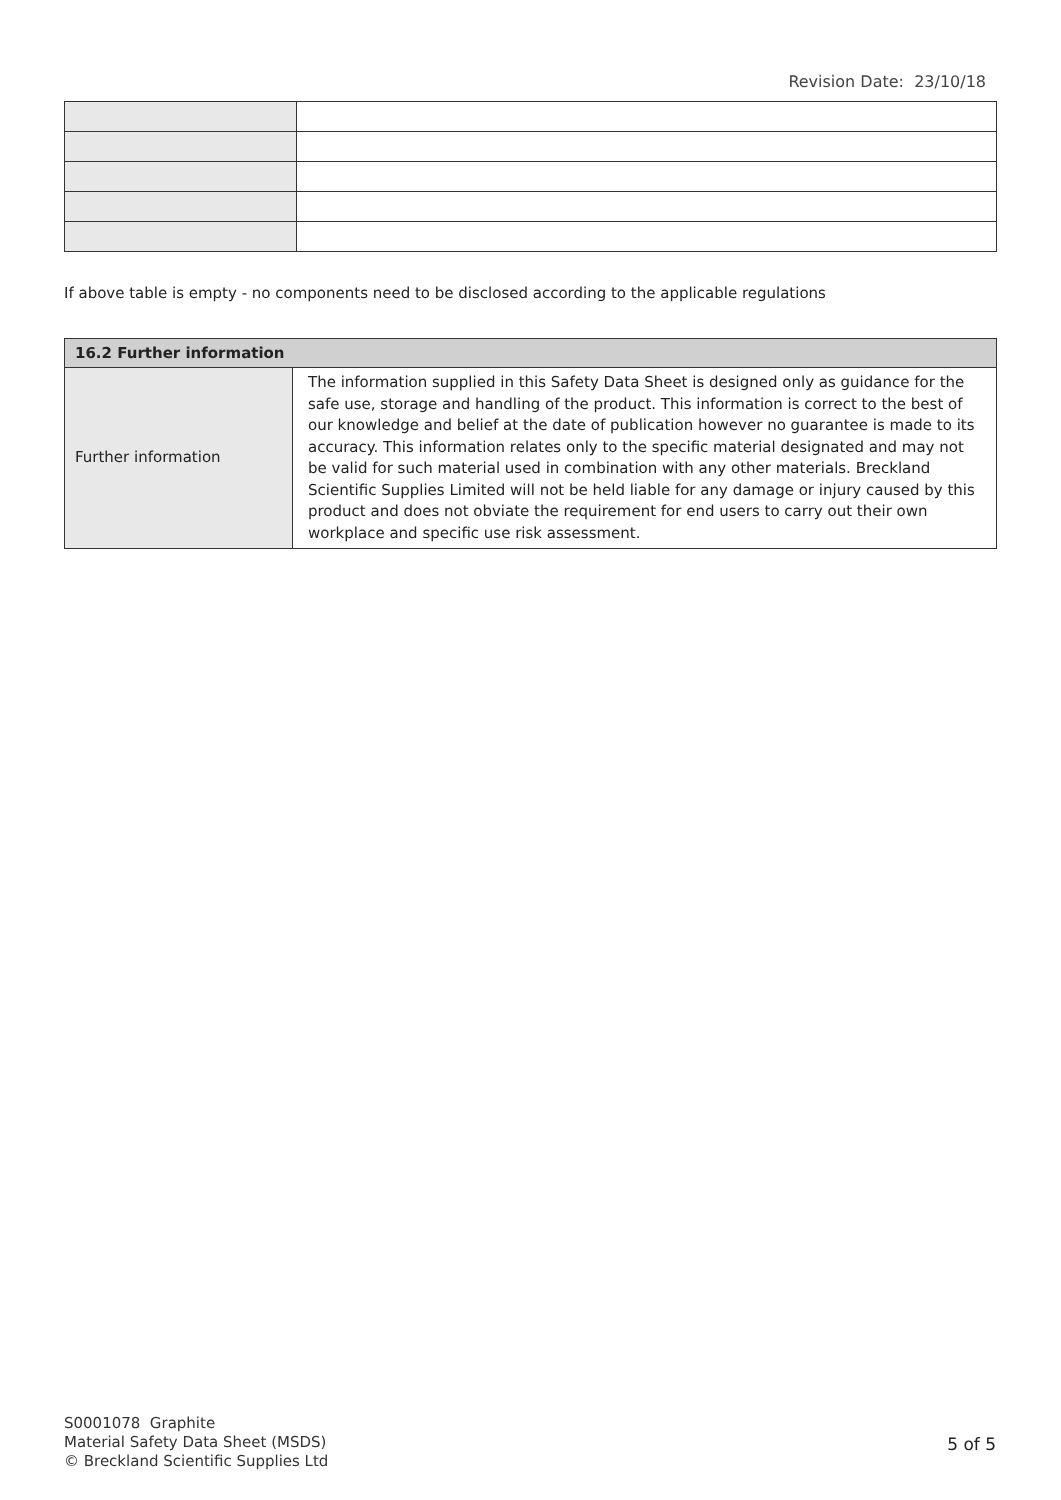Revision Date: 23/10/18
If above table is empty - no components need to be disclosed according to the applicable regulations
| 16.2 Further information | |
| --- | --- |
| Further information | The information supplied in this Safety Data Sheet is designed only as guidance for the safe use, storage and handling of the product. This information is correct to the best of our knowledge and belief at the date of publication however no guarantee is made to its accuracy. This information relates only to the specific material designated and may not be valid for such material used in combination with any other materials. Breckland Scientific Supplies Limited will not be held liable for any damage or injury caused by this product and does not obviate the requirement for end users to carry out their own workplace and specific use risk assessment. |
S0001078 Graphite
Material Safety Data Sheet (MSDS)
© Breckland Scientific Supplies Ltd
5 of 5